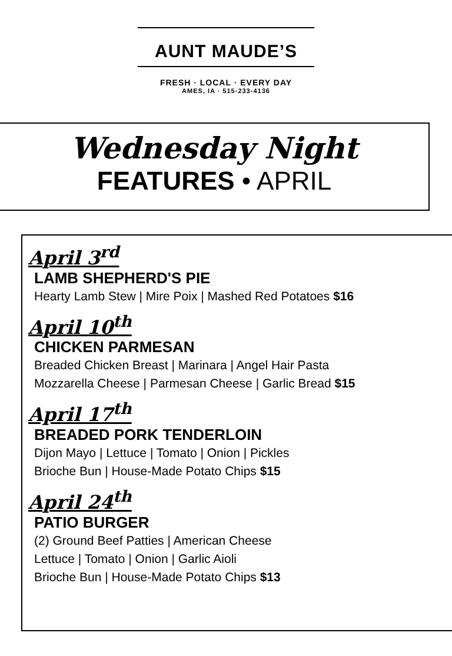AUNT MAUDE’S
FRESH · LOCAL · EVERY DAY
AMES, IA · 515-233-4136
Wednesday Night
FEATURES • APRIL
April 3<sup>rd</sup>
LAMB SHEPHERD'S PIE
Hearty Lamb Stew | Mire Poix | Mashed Red Potatoes $16
April 10<sup>th</sup>
CHICKEN PARMESAN
Breaded Chicken Breast | Marinara | Angel Hair Pasta
Mozzarella Cheese | Parmesan Cheese | Garlic Bread $15
April 17<sup>th</sup>
BREADED PORK TENDERLOIN
Dijon Mayo | Lettuce | Tomato | Onion | Pickles
Brioche Bun | House-Made Potato Chips $15
April 24<sup>th</sup>
PATIO BURGER
(2) Ground Beef Patties | American Cheese
Lettuce | Tomato | Onion | Garlic Aioli
Brioche Bun | House-Made Potato Chips $13